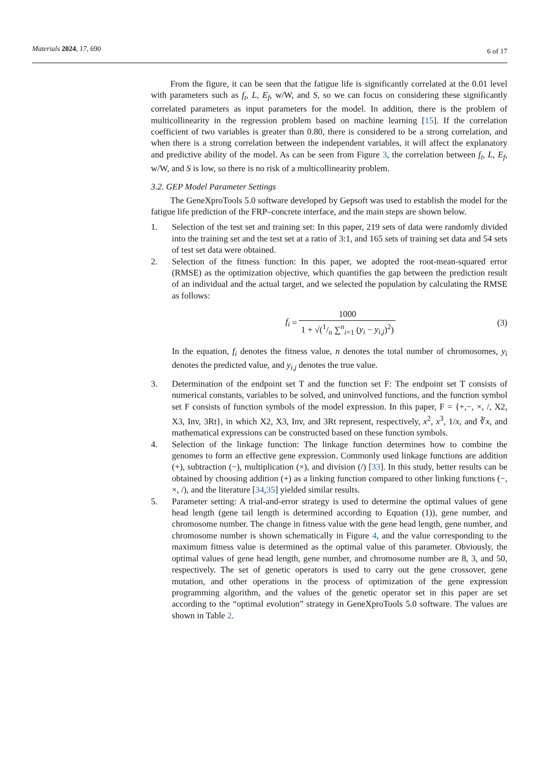Materials 2024, 17, 690 6 of 17
From the figure, it can be seen that the fatigue life is significantly correlated at the 0.01 level with parameters such as f<sub>t</sub>, L, E<sub>f</sub>, w/W, and S, so we can focus on considering these significantly correlated parameters as input parameters for the model. In addition, there is the problem of multicollinearity in the regression problem based on machine learning [15]. If the correlation coefficient of two variables is greater than 0.80, there is considered to be a strong correlation, and when there is a strong correlation between the independent variables, it will affect the explanatory and predictive ability of the model. As can be seen from Figure 3, the correlation between f<sub>t</sub>, L, E<sub>f</sub>, w/W, and S is low, so there is no risk of a multicollinearity problem.
3.2. GEP Model Parameter Settings
The GeneXproTools 5.0 software developed by Gepsoft was used to establish the model for the fatigue life prediction of the FRP–concrete interface, and the main steps are shown below.
1. Selection of the test set and training set: In this paper, 219 sets of data were randomly divided into the training set and the test set at a ratio of 3:1, and 165 sets of training set data and 54 sets of test set data were obtained.
2. Selection of the fitness function: In this paper, we adopted the root-mean-squared error (RMSE) as the optimization objective, which quantifies the gap between the prediction result of an individual and the actual target, and we selected the population by calculating the RMSE as follows:
f<sub>i</sub> = 1000 1 + √(1/n ∑<sup>n</sup><sub>i=1</sub> (y<sub>i</sub> − y<sub>i,j</sub>)<sup>2</sup>) (3)
In the equation, f<sub>i</sub> denotes the fitness value, n denotes the total number of chromosomes, y<sub>i</sub> denotes the predicted value, and y<sub>i,j</sub> denotes the true value.
3. Determination of the endpoint set T and the function set F: The endpoint set T consists of numerical constants, variables to be solved, and uninvolved functions, and the function symbol set F consists of function symbols of the model expression. In this paper, F = {+,−, ×, /, X2, X3, Inv, 3Rt}, in which X2, X3, Inv, and 3Rt represent, respectively, x<sup>2</sup>, x<sup>3</sup>, 1/x, and ∛x, and mathematical expressions can be constructed based on these function symbols.
4. Selection of the linkage function: The linkage function determines how to combine the genomes to form an effective gene expression. Commonly used linkage functions are addition (+), subtraction (−), multiplication (×), and division (/) [33]. In this study, better results can be obtained by choosing addition (+) as a linking function compared to other linking functions (−, ×, /), and the literature [34,35] yielded similar results.
5. Parameter setting: A trial-and-error strategy is used to determine the optimal values of gene head length (gene tail length is determined according to Equation (1)), gene number, and chromosome number. The change in fitness value with the gene head length, gene number, and chromosome number is shown schematically in Figure 4, and the value corresponding to the maximum fitness value is determined as the optimal value of this parameter. Obviously, the optimal values of gene head length, gene number, and chromosome number are 8, 3, and 50, respectively. The set of genetic operators is used to carry out the gene crossover, gene mutation, and other operations in the process of optimization of the gene expression programming algorithm, and the values of the genetic operator set in this paper are set according to the “optimal evolution” strategy in GeneXproTools 5.0 software. The values are shown in Table 2.